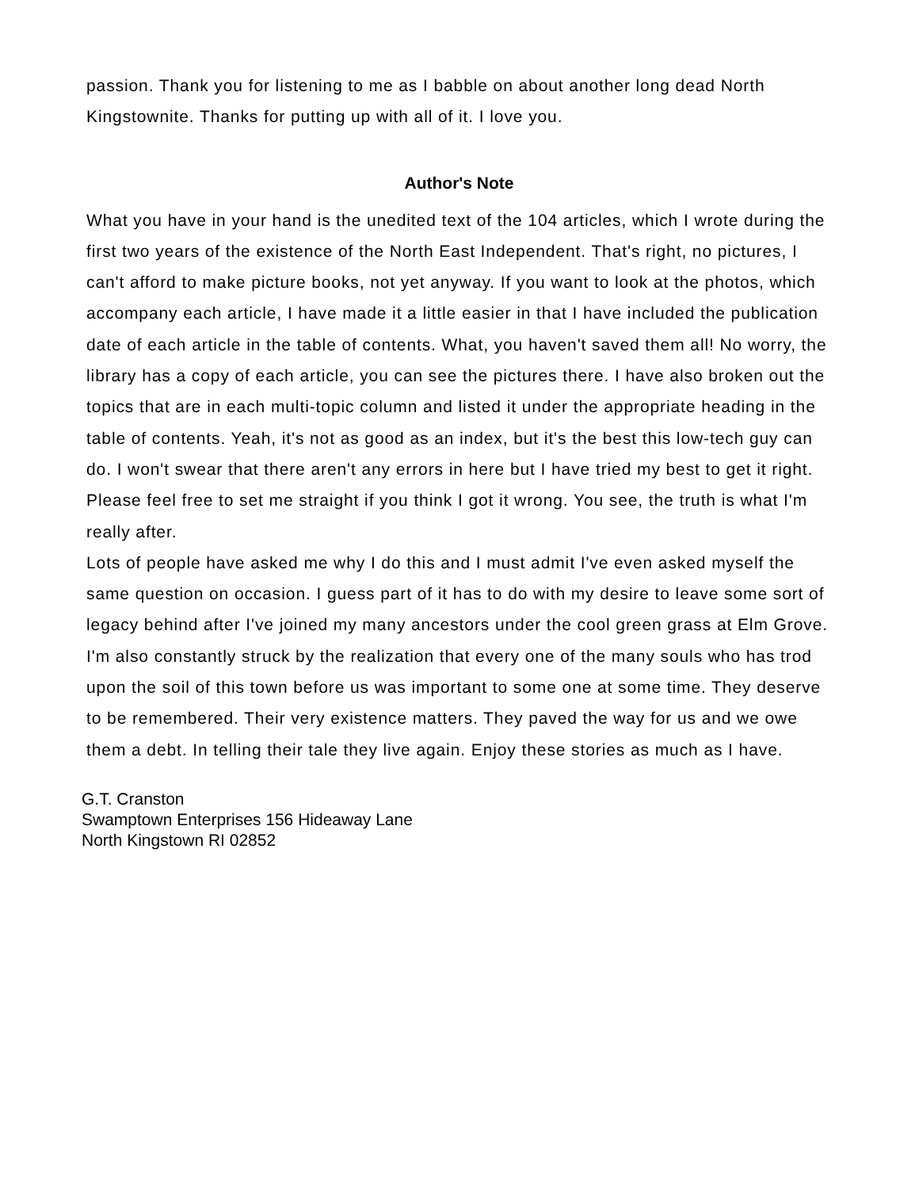passion. Thank you for listening to me as I babble on about another long dead North Kingstownite. Thanks for putting up with all of it. I love you.
Author's Note
What you have in your hand is the unedited text of the 104 articles, which I wrote during the first two years of the existence of the North East Independent. That's right, no pictures, I can't afford to make picture books, not yet anyway. If you want to look at the photos, which accompany each article, I have made it a little easier in that I have included the publication date of each article in the table of contents. What, you haven't saved them all! No worry, the library has a copy of each article, you can see the pictures there. I have also broken out the topics that are in each multi-topic column and listed it under the appropriate heading in the table of contents. Yeah, it's not as good as an index, but it's the best this low-tech guy can do. I won't swear that there aren't any errors in here but I have tried my best to get it right. Please feel free to set me straight if you think I got it wrong. You see, the truth is what I'm really after.
Lots of people have asked me why I do this and I must admit I've even asked myself the same question on occasion. I guess part of it has to do with my desire to leave some sort of legacy behind after I've joined my many ancestors under the cool green grass at Elm Grove. I'm also constantly struck by the realization that every one of the many souls who has trod upon the soil of this town before us was important to some one at some time. They deserve to be remembered. Their very existence matters. They paved the way for us and we owe them a debt. In telling their tale they live again. Enjoy these stories as much as I have.
G.T. Cranston
Swamptown Enterprises 156 Hideaway Lane
North Kingstown RI 02852